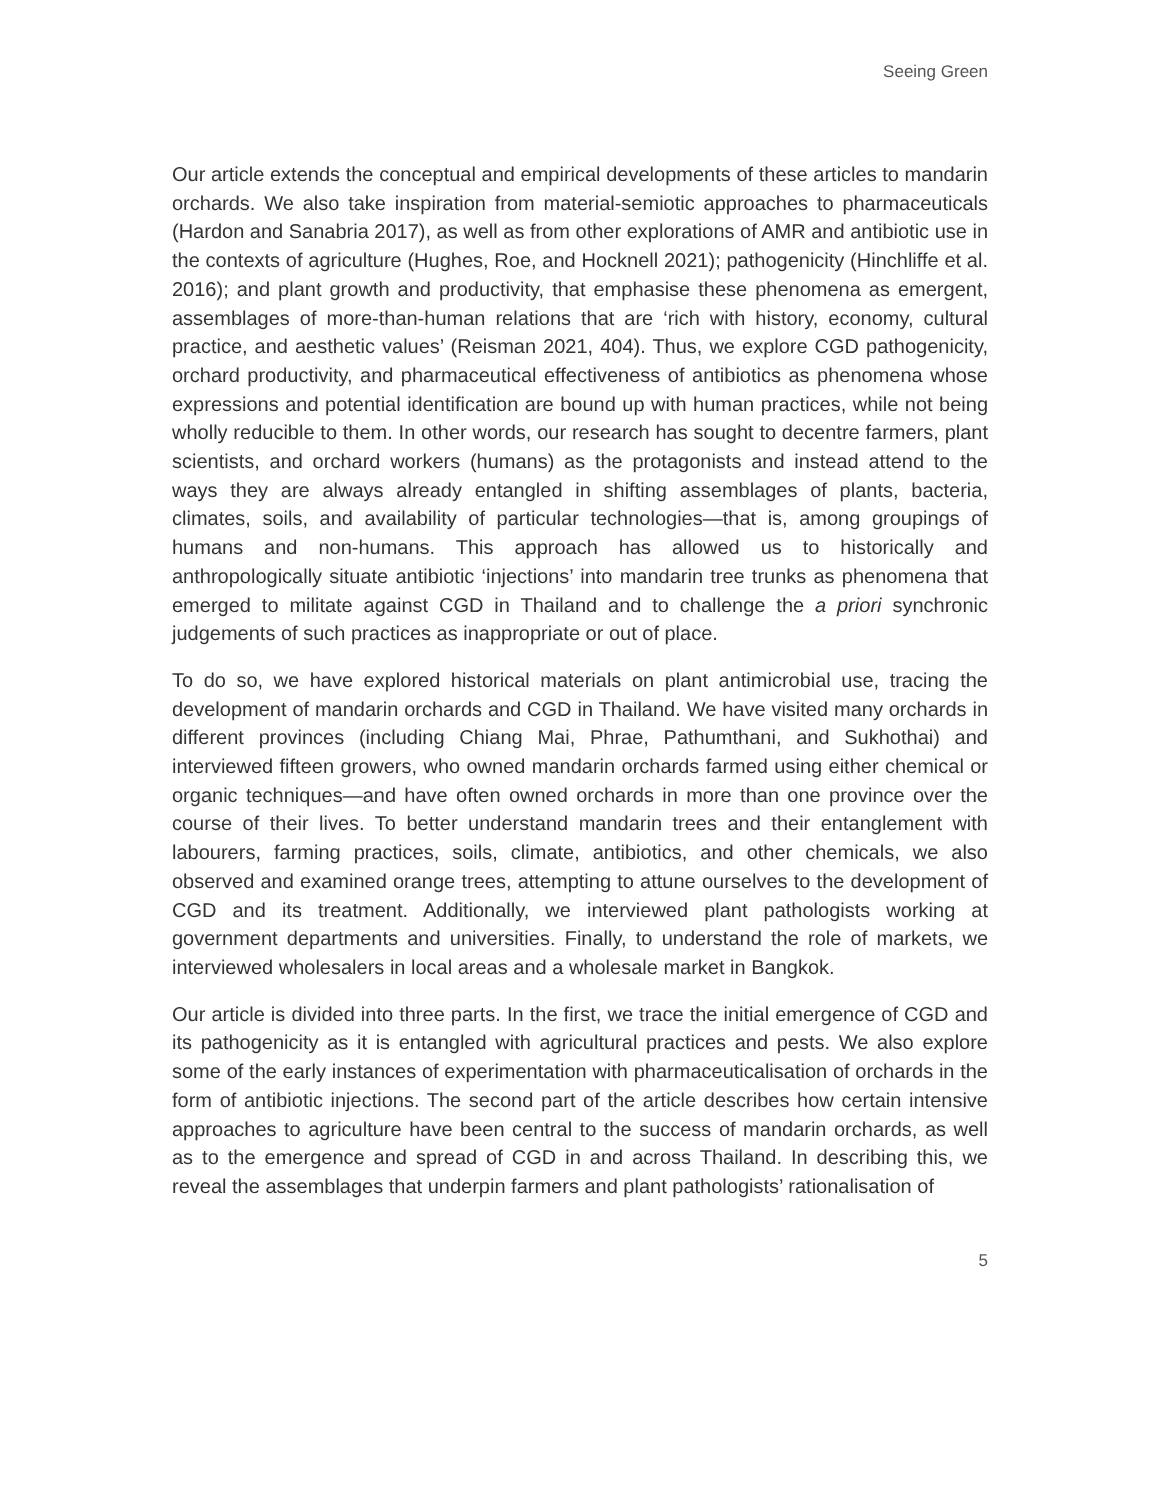Seeing Green
Our article extends the conceptual and empirical developments of these articles to mandarin orchards. We also take inspiration from material-semiotic approaches to pharmaceuticals (Hardon and Sanabria 2017), as well as from other explorations of AMR and antibiotic use in the contexts of agriculture (Hughes, Roe, and Hocknell 2021); pathogenicity (Hinchliffe et al. 2016); and plant growth and productivity, that emphasise these phenomena as emergent, assemblages of more-than-human relations that are ‘rich with history, economy, cultural practice, and aesthetic values’ (Reisman 2021, 404). Thus, we explore CGD pathogenicity, orchard productivity, and pharmaceutical effectiveness of antibiotics as phenomena whose expressions and potential identification are bound up with human practices, while not being wholly reducible to them. In other words, our research has sought to decentre farmers, plant scientists, and orchard workers (humans) as the protagonists and instead attend to the ways they are always already entangled in shifting assemblages of plants, bacteria, climates, soils, and availability of particular technologies—that is, among groupings of humans and non-humans. This approach has allowed us to historically and anthropologically situate antibiotic ‘injections’ into mandarin tree trunks as phenomena that emerged to militate against CGD in Thailand and to challenge the a priori synchronic judgements of such practices as inappropriate or out of place.
To do so, we have explored historical materials on plant antimicrobial use, tracing the development of mandarin orchards and CGD in Thailand. We have visited many orchards in different provinces (including Chiang Mai, Phrae, Pathumthani, and Sukhothai) and interviewed fifteen growers, who owned mandarin orchards farmed using either chemical or organic techniques—and have often owned orchards in more than one province over the course of their lives. To better understand mandarin trees and their entanglement with labourers, farming practices, soils, climate, antibiotics, and other chemicals, we also observed and examined orange trees, attempting to attune ourselves to the development of CGD and its treatment. Additionally, we interviewed plant pathologists working at government departments and universities. Finally, to understand the role of markets, we interviewed wholesalers in local areas and a wholesale market in Bangkok.
Our article is divided into three parts. In the first, we trace the initial emergence of CGD and its pathogenicity as it is entangled with agricultural practices and pests. We also explore some of the early instances of experimentation with pharmaceuticalisation of orchards in the form of antibiotic injections. The second part of the article describes how certain intensive approaches to agriculture have been central to the success of mandarin orchards, as well as to the emergence and spread of CGD in and across Thailand. In describing this, we reveal the assemblages that underpin farmers and plant pathologists’ rationalisation of
5